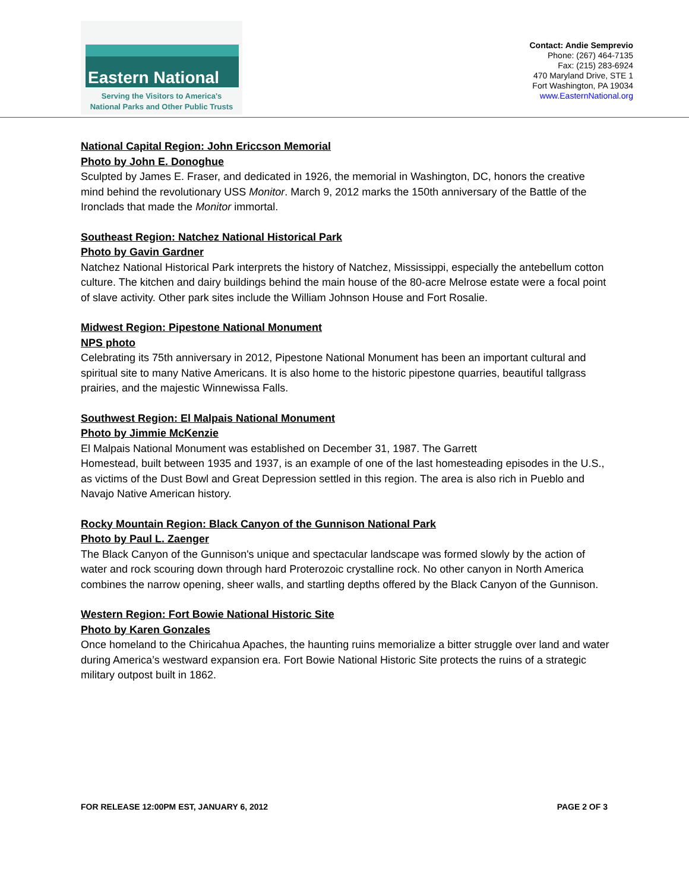Eastern National
Serving the Visitors to America's
National Parks and Other Public Trusts
Contact: Andie Semprevio
Phone: (267) 464-7135
Fax: (215) 283-6924
470 Maryland Drive, STE 1
Fort Washington, PA 19034
www.EasternNational.org
National Capital Region: John Ericcson Memorial
Photo by John E. Donoghue
Sculpted by James E. Fraser, and dedicated in 1926, the memorial in Washington, DC, honors the creative mind behind the revolutionary USS Monitor. March 9, 2012 marks the 150th anniversary of the Battle of the Ironclads that made the Monitor immortal.
Southeast Region: Natchez National Historical Park
Photo by Gavin Gardner
Natchez National Historical Park interprets the history of Natchez, Mississippi, especially the antebellum cotton culture. The kitchen and dairy buildings behind the main house of the 80-acre Melrose estate were a focal point of slave activity. Other park sites include the William Johnson House and Fort Rosalie.
Midwest Region: Pipestone National Monument
NPS photo
Celebrating its 75th anniversary in 2012, Pipestone National Monument has been an important cultural and spiritual site to many Native Americans. It is also home to the historic pipestone quarries, beautiful tallgrass prairies, and the majestic Winnewissa Falls.
Southwest Region: El Malpais National Monument
Photo by Jimmie McKenzie
El Malpais National Monument was established on December 31, 1987. The Garrett
Homestead, built between 1935 and 1937, is an example of one of the last homesteading episodes in the U.S., as victims of the Dust Bowl and Great Depression settled in this region. The area is also rich in Pueblo and Navajo Native American history.
Rocky Mountain Region: Black Canyon of the Gunnison National Park
Photo by Paul L. Zaenger
The Black Canyon of the Gunnison's unique and spectacular landscape was formed slowly by the action of water and rock scouring down through hard Proterozoic crystalline rock. No other canyon in North America combines the narrow opening, sheer walls, and startling depths offered by the Black Canyon of the Gunnison.
Western Region: Fort Bowie National Historic Site
Photo by Karen Gonzales
Once homeland to the Chiricahua Apaches, the haunting ruins memorialize a bitter struggle over land and water during America’s westward expansion era. Fort Bowie National Historic Site protects the ruins of a strategic military outpost built in 1862.
FOR RELEASE 12:00PM EST, JANUARY 6, 2012 PAGE 2 OF 3